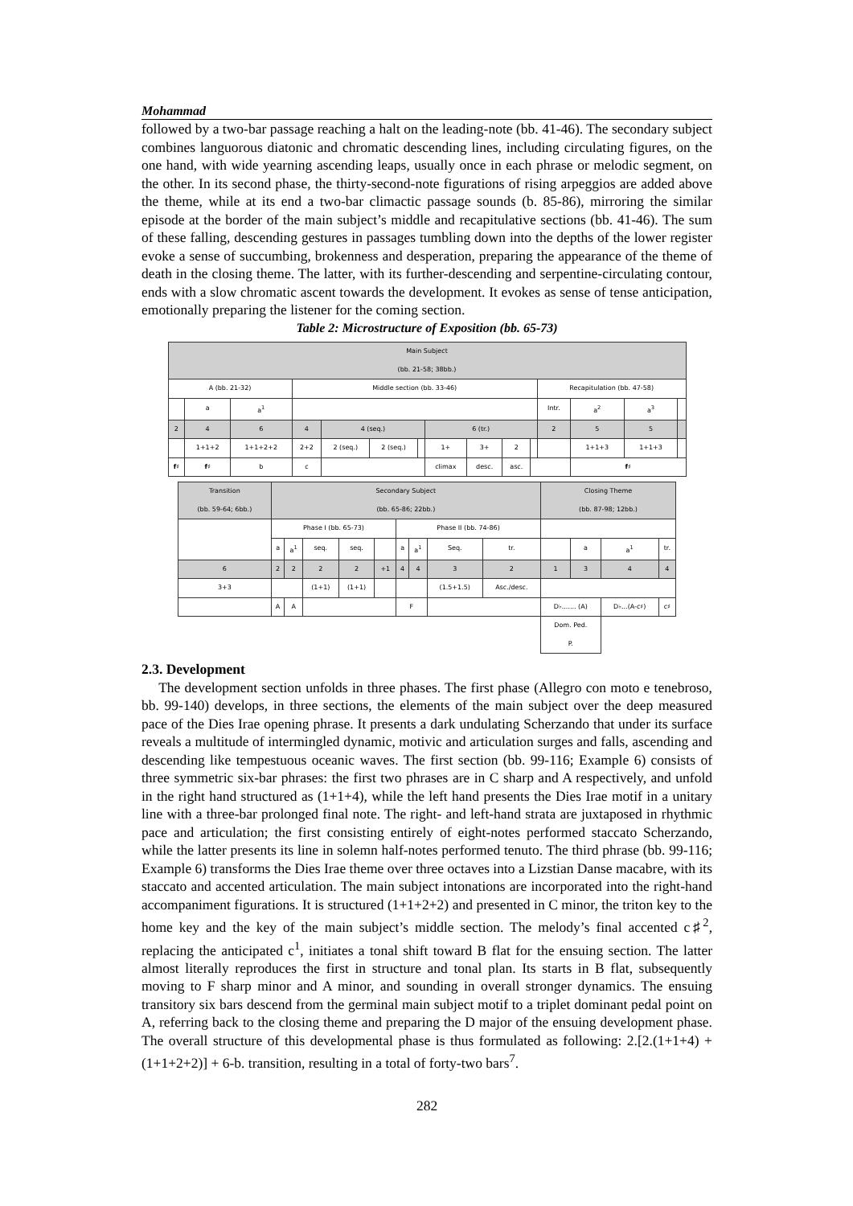Mohammad
followed by a two-bar passage reaching a halt on the leading-note (bb. 41-46). The secondary subject combines languorous diatonic and chromatic descending lines, including circulating figures, on the one hand, with wide yearning ascending leaps, usually once in each phrase or melodic segment, on the other. In its second phase, the thirty-second-note figurations of rising arpeggios are added above the theme, while at its end a two-bar climactic passage sounds (b. 85-86), mirroring the similar episode at the border of the main subject’s middle and recapitulative sections (bb. 41-46). The sum of these falling, descending gestures in passages tumbling down into the depths of the lower register evoke a sense of succumbing, brokenness and desperation, preparing the appearance of the theme of death in the closing theme. The latter, with its further-descending and serpentine-circulating contour, ends with a slow chromatic ascent towards the development. It evokes as sense of tense anticipation, emotionally preparing the listener for the coming section.
Table 2: Microstructure of Exposition (bb. 65-73)
| Main Subject (bb. 21-58; 38bb.) | | | | | | | | | | | | | | |
| A (bb. 21-32) | | | Middle section (bb. 33-46) | | | | | | | | Recapitulation (bb. 47-58) | | | |
| | a | a<sup>1</sup> | | | | | | | | | Intr. | a<sup>2</sup> | a<sup>3</sup> | |
| 2 | 4 | 6 | 4 | 4 (seq.) | | | 6 (tr.) | | | | 2 | 5 | 5 | |
| | 1+1+2 | 1+1+2+2 | 2+2 | 2 (seq.) | 2 (seq.) | | 1+ | 3+ | 2 | | | 1+1+3 | 1+1+3 | |
| f♯ | f♯ | b | c | | | | climax | desc. | asc. | | | f♯ | | |
| Transition (bb. 59-64; 6bb.) | Secondary Subject (bb. 65-86; 22bb.) | | | | | | | | | Closing Theme (bb. 87-98; 12bb.) | | | |
| | Phase I (bb. 65-73) | | | | | Phase II (bb. 74-86) | | | | | | | |
| | a | a<sup>1</sup> | seq. | seq. | | a | a<sup>1</sup> | Seq. | tr. | | a | a<sup>1</sup> | tr. |
| 6 | 2 | 2 | 2 | 2 | +1 | 4 | 4 | 3 | 2 | 1 | 3 | 4 | 4 |
| 3+3 | | | (1+1) | (1+1) | | | | (1.5+1.5) | Asc./desc. | | | | |
| | A | A | | | | F | | | | D♭....... (A) | | D♭...(A-c♯) | c♯ |
| | | | | | | | | | | Dom. Ped. P. | | | |
2.3. Development
The development section unfolds in three phases. The first phase (Allegro con moto e tenebroso, bb. 99-140) develops, in three sections, the elements of the main subject over the deep measured pace of the Dies Irae opening phrase. It presents a dark undulating Scherzando that under its surface reveals a multitude of intermingled dynamic, motivic and articulation surges and falls, ascending and descending like tempestuous oceanic waves. The first section (bb. 99-116; Example 6) consists of three symmetric six-bar phrases: the first two phrases are in C sharp and A respectively, and unfold in the right hand structured as (1+1+4), while the left hand presents the Dies Irae motif in a unitary line with a three-bar prolonged final note. The right- and left-hand strata are juxtaposed in rhythmic pace and articulation; the first consisting entirely of eight-notes performed staccato Scherzando, while the latter presents its line in solemn half-notes performed tenuto. The third phrase (bb. 99-116; Example 6) transforms the Dies Irae theme over three octaves into a Lizstian Danse macabre, with its staccato and accented articulation. The main subject intonations are incorporated into the right-hand accompaniment figurations. It is structured (1+1+2+2) and presented in C minor, the triton key to the home key and the key of the main subject’s middle section. The melody’s final accented c♯<sup>2</sup>, replacing the anticipated c<sup>1</sup>, initiates a tonal shift toward B flat for the ensuing section. The latter almost literally reproduces the first in structure and tonal plan. Its starts in B flat, subsequently moving to F sharp minor and A minor, and sounding in overall stronger dynamics. The ensuing transitory six bars descend from the germinal main subject motif to a triplet dominant pedal point on A, referring back to the closing theme and preparing the D major of the ensuing development phase. The overall structure of this developmental phase is thus formulated as following: 2.[2.(1+1+4) + (1+1+2+2)] + 6-b. transition, resulting in a total of forty-two bars<sup>7</sup>.
282